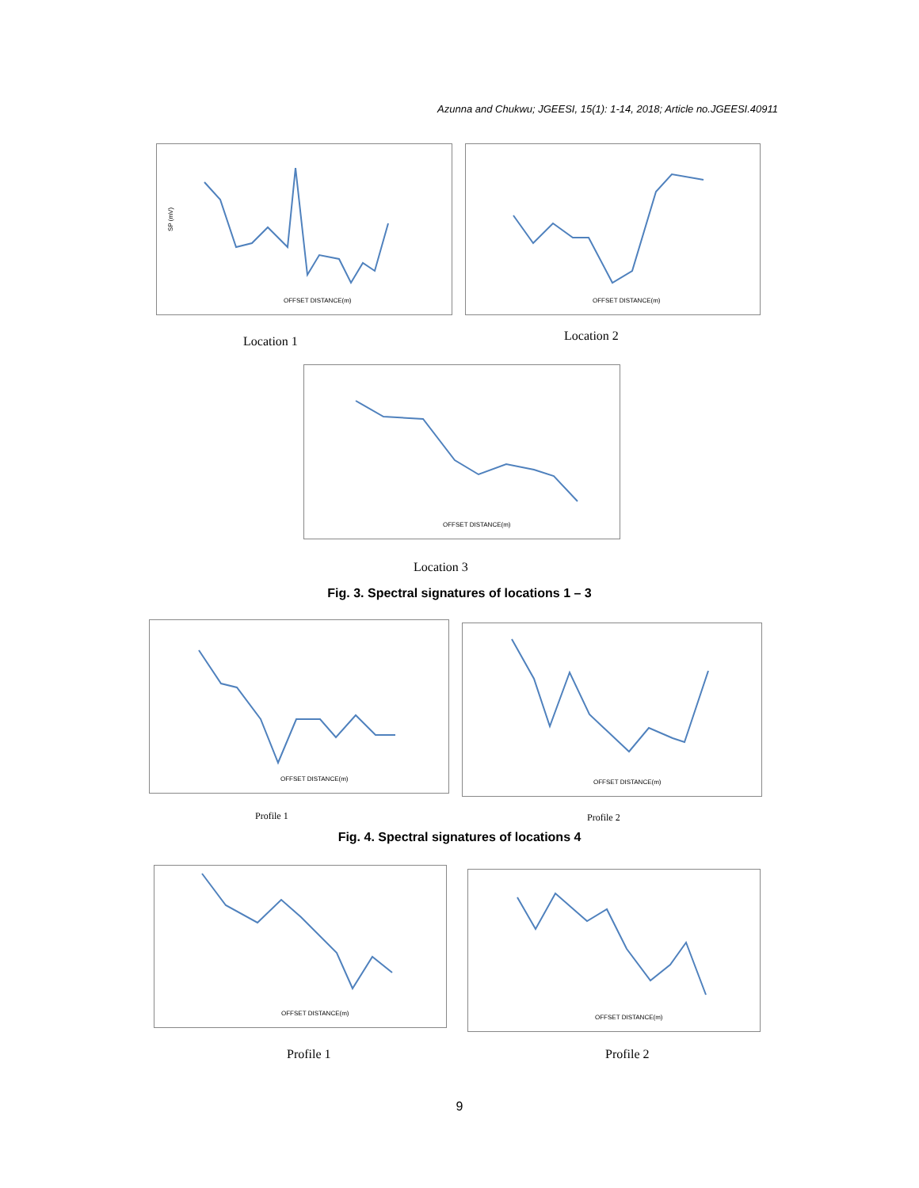Azunna and Chukwu; JGEESI, 15(1): 1-14, 2018; Article no.JGEESI.40911
OFFSET DISTANCE(m)
SP (mV)
OFFSET DISTANCE(m)
Location 1 Location 2
OFFSET DISTANCE(m)
Location 3
Fig. 3. Spectral signatures of locations 1 – 3
OFFSET DISTANCE(m)
OFFSET DISTANCE(m)
Profile 1 Profile 2
Fig. 4. Spectral signatures of locations 4
OFFSET DISTANCE(m)
OFFSET DISTANCE(m)
Profile 1 Profile 2
9